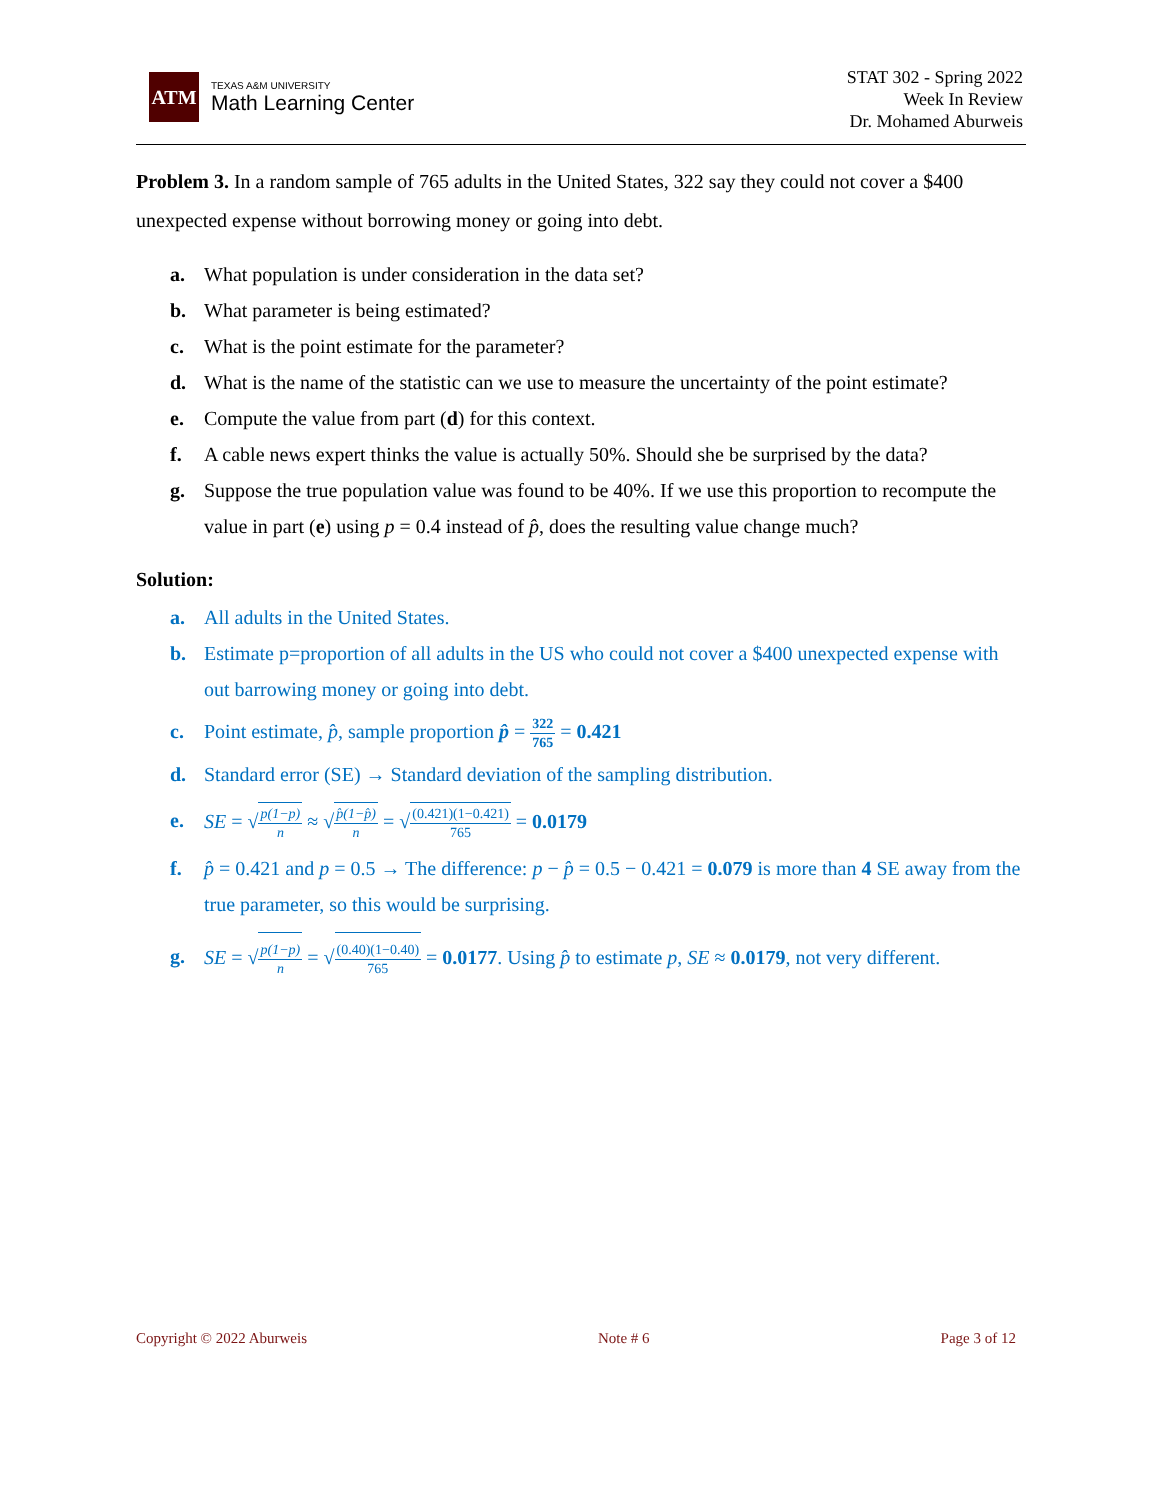ATM
TEXAS A&M UNIVERSITY
Math Learning Center
STAT 302 - Spring 2022
Week In Review
Dr. Mohamed Aburweis
Problem 3. In a random sample of 765 adults in the United States, 322 say they could not cover a $400 unexpected expense without borrowing money or going into debt.
a. What population is under consideration in the data set?
b. What parameter is being estimated?
c. What is the point estimate for the parameter?
d. What is the name of the statistic can we use to measure the uncertainty of the point estimate?
e. Compute the value from part (d) for this context.
f. A cable news expert thinks the value is actually 50%. Should she be surprised by the data?
g. Suppose the true population value was found to be 40%. If we use this proportion to recompute the value in part (e) using p = 0.4 instead of p̂, does the resulting value change much?
Solution:
a. All adults in the United States.
b. Estimate p=proportion of all adults in the US who could not cover a $400 unexpected expense with out barrowing money or going into debt.
c. Point estimate, p̂, sample proportion p̂ = 322 765 = 0.421
d. Standard error (SE) → Standard deviation of the sampling distribution.
e. SE = √p(1−p) n ≈ √p̂(1−p̂) n = √(0.421)(1−0.421) 765 = 0.0179
f. p̂ = 0.421 and p = 0.5 → The difference: p − p̂ = 0.5 − 0.421 = 0.079 is more than 4 SE away from the true parameter, so this would be surprising.
g. SE = √p(1−p) n = √(0.40)(1−0.40) 765 = 0.0177. Using p̂ to estimate p, SE ≈ 0.0179, not very different.
Copyright © 2022 Aburweis Note # 6 Page 3 of 12